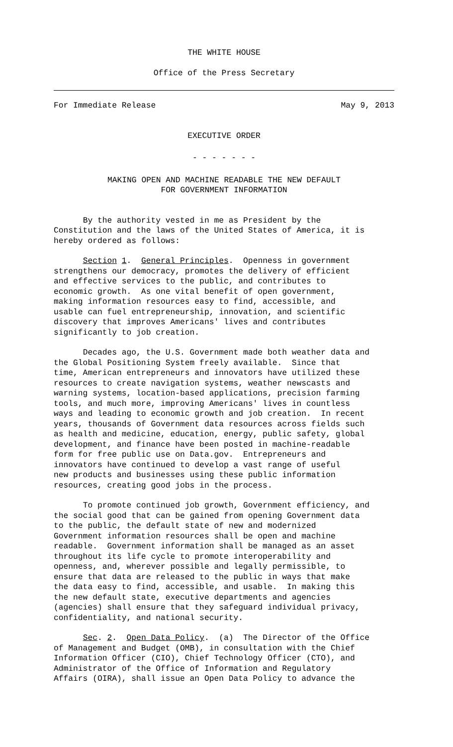THE WHITE HOUSE
Office of the Press Secretary
For Immediate Release May 9, 2013
EXECUTIVE ORDER
- - - - - - -
MAKING OPEN AND MACHINE READABLE THE NEW DEFAULT
FOR GOVERNMENT INFORMATION
By the authority vested in me as President by the Constitution and the laws of the United States of America, it is hereby ordered as follows:
Section 1. General Principles. Openness in government strengthens our democracy, promotes the delivery of efficient and effective services to the public, and contributes to economic growth. As one vital benefit of open government, making information resources easy to find, accessible, and usable can fuel entrepreneurship, innovation, and scientific discovery that improves Americans' lives and contributes significantly to job creation.
Decades ago, the U.S. Government made both weather data and the Global Positioning System freely available. Since that time, American entrepreneurs and innovators have utilized these resources to create navigation systems, weather newscasts and warning systems, location-based applications, precision farming tools, and much more, improving Americans' lives in countless ways and leading to economic growth and job creation. In recent years, thousands of Government data resources across fields such as health and medicine, education, energy, public safety, global development, and finance have been posted in machine-readable form for free public use on Data.gov. Entrepreneurs and innovators have continued to develop a vast range of useful new products and businesses using these public information resources, creating good jobs in the process.
To promote continued job growth, Government efficiency, and the social good that can be gained from opening Government data to the public, the default state of new and modernized Government information resources shall be open and machine readable. Government information shall be managed as an asset throughout its life cycle to promote interoperability and openness, and, wherever possible and legally permissible, to ensure that data are released to the public in ways that make the data easy to find, accessible, and usable. In making this the new default state, executive departments and agencies (agencies) shall ensure that they safeguard individual privacy, confidentiality, and national security.
Sec. 2. Open Data Policy. (a) The Director of the Office of Management and Budget (OMB), in consultation with the Chief Information Officer (CIO), Chief Technology Officer (CTO), and Administrator of the Office of Information and Regulatory Affairs (OIRA), shall issue an Open Data Policy to advance the